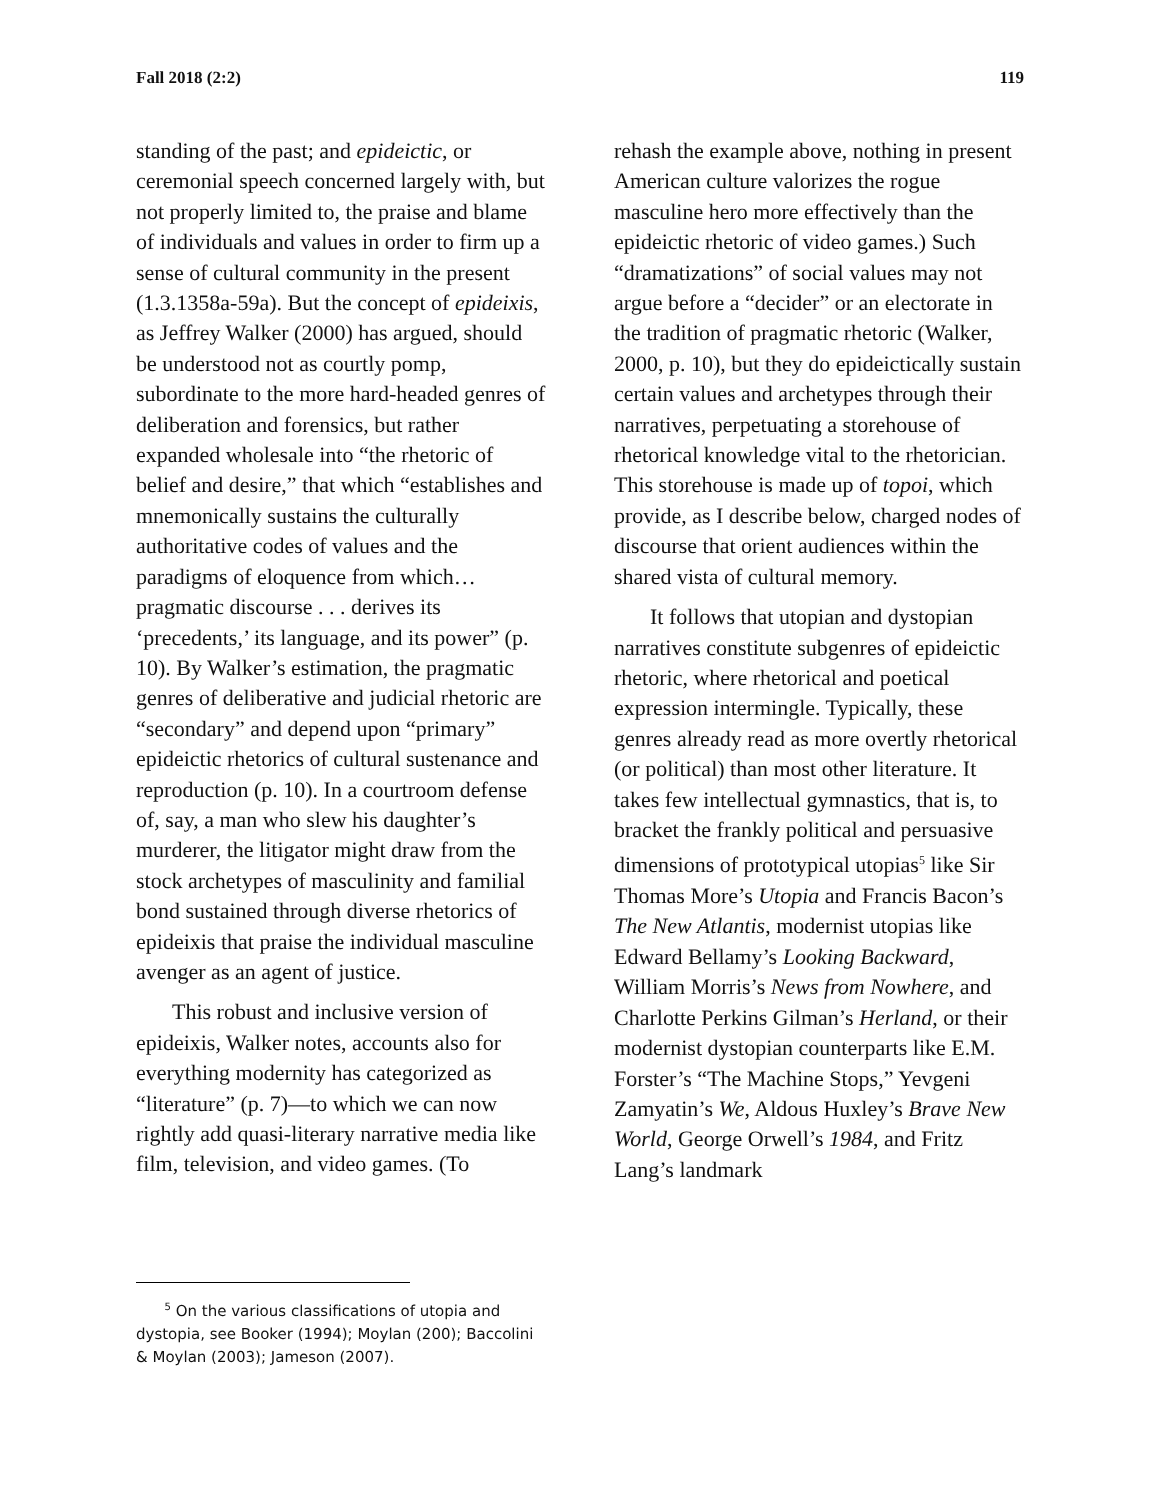Fall 2018 (2:2) 119
standing of the past; and epideictic, or ceremonial speech concerned largely with, but not properly limited to, the praise and blame of individuals and values in order to firm up a sense of cultural community in the present (1.3.1358a-59a). But the concept of epideixis, as Jeffrey Walker (2000) has argued, should be understood not as courtly pomp, subordinate to the more hard-headed genres of deliberation and forensics, but rather expanded wholesale into “the rhetoric of belief and desire,” that which “establishes and mnemonically sustains the culturally authoritative codes of values and the paradigms of eloquence from which… pragmatic discourse . . . derives its ‘precedents,’ its language, and its power” (p. 10). By Walker’s estimation, the pragmatic genres of deliberative and judicial rhetoric are “secondary” and depend upon “primary” epideictic rhetorics of cultural sustenance and reproduction (p. 10). In a courtroom defense of, say, a man who slew his daughter’s murderer, the litigator might draw from the stock archetypes of masculinity and familial bond sustained through diverse rhetorics of epideixis that praise the individual masculine avenger as an agent of justice.
This robust and inclusive version of epideixis, Walker notes, accounts also for everything modernity has categorized as “literature” (p. 7)—to which we can now rightly add quasi-literary narrative media like film, television, and video games. (To
rehash the example above, nothing in present American culture valorizes the rogue masculine hero more effectively than the epideictic rhetoric of video games.) Such “dramatizations” of social values may not argue before a “decider” or an electorate in the tradition of pragmatic rhetoric (Walker, 2000, p. 10), but they do epideictically sustain certain values and archetypes through their narratives, perpetuating a storehouse of rhetorical knowledge vital to the rhetorician. This storehouse is made up of topoi, which provide, as I describe below, charged nodes of discourse that orient audiences within the shared vista of cultural memory.
It follows that utopian and dystopian narratives constitute subgenres of epideictic rhetoric, where rhetorical and poetical expression intermingle. Typically, these genres already read as more overtly rhetorical (or political) than most other literature. It takes few intellectual gymnastics, that is, to bracket the frankly political and persuasive dimensions of prototypical utopias<sup>5</sup> like Sir Thomas More’s Utopia and Francis Bacon’s The New Atlantis, modernist utopias like Edward Bellamy’s Looking Backward, William Morris’s News from Nowhere, and Charlotte Perkins Gilman’s Herland, or their modernist dystopian counterparts like E.M. Forster’s “The Machine Stops,” Yevgeni Zamyatin’s We, Aldous Huxley’s Brave New World, George Orwell’s 1984, and Fritz Lang’s landmark
<sup>5</sup> On the various classifications of utopia and dystopia, see Booker (1994); Moylan (200); Baccolini & Moylan (2003); Jameson (2007).